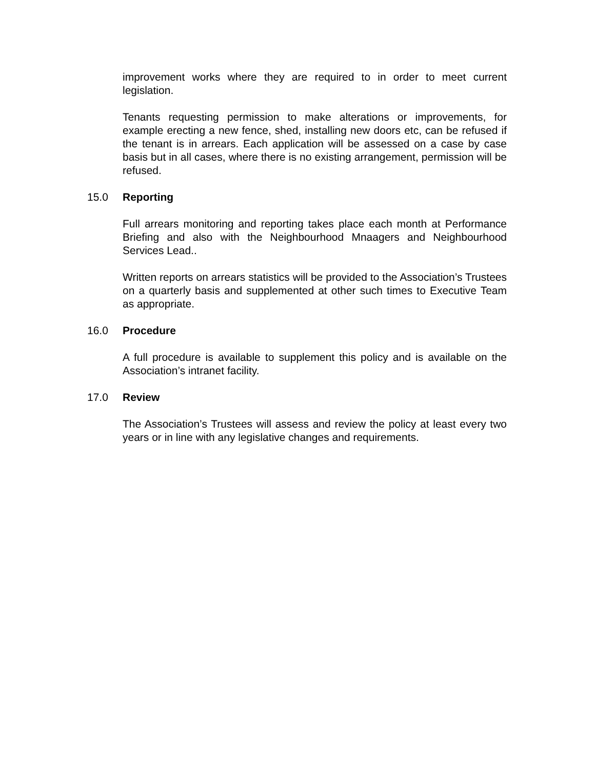improvement works where they are required to in order to meet current legislation.
Tenants requesting permission to make alterations or improvements, for example erecting a new fence, shed, installing new doors etc, can be refused if the tenant is in arrears. Each application will be assessed on a case by case basis but in all cases, where there is no existing arrangement, permission will be refused.
15.0 Reporting
Full arrears monitoring and reporting takes place each month at Performance Briefing and also with the Neighbourhood Mnaagers and Neighbourhood Services Lead..
Written reports on arrears statistics will be provided to the Association’s Trustees on a quarterly basis and supplemented at other such times to Executive Team as appropriate.
16.0 Procedure
A full procedure is available to supplement this policy and is available on the Association’s intranet facility.
17.0 Review
The Association’s Trustees will assess and review the policy at least every two years or in line with any legislative changes and requirements.